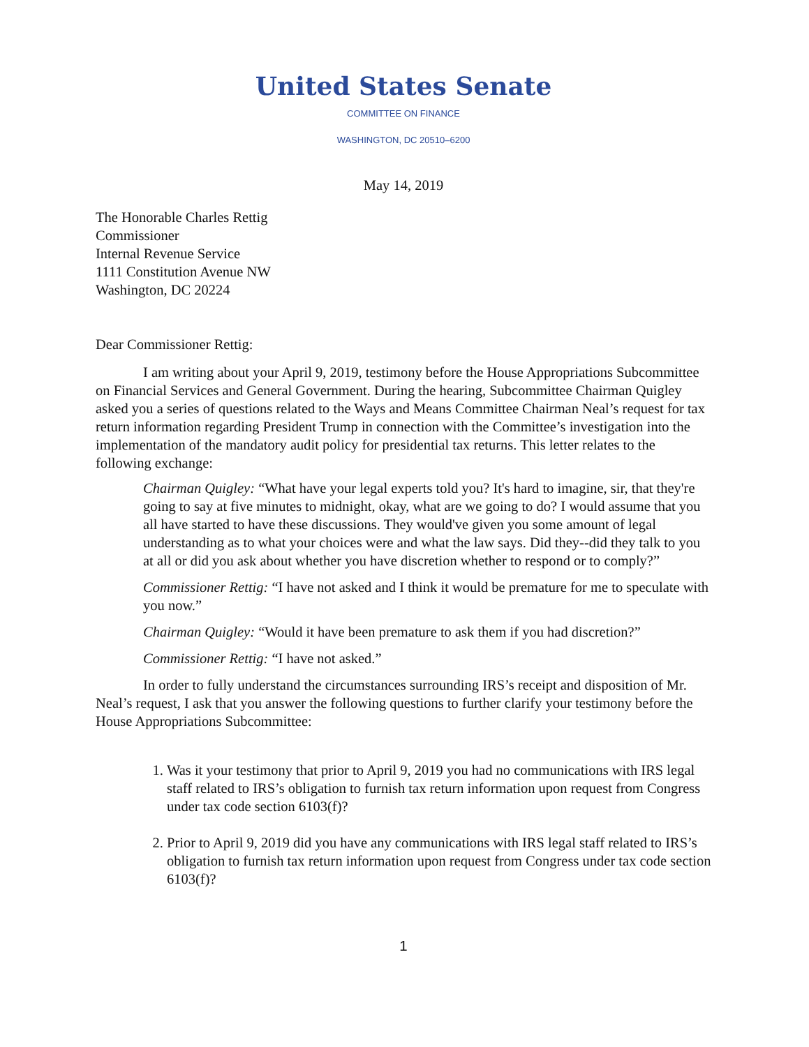United States Senate
COMMITTEE ON FINANCE
WASHINGTON, DC 20510–6200
May 14, 2019
The Honorable Charles Rettig
Commissioner
Internal Revenue Service
1111 Constitution Avenue NW
Washington, DC 20224
Dear Commissioner Rettig:
I am writing about your April 9, 2019, testimony before the House Appropriations Subcommittee on Financial Services and General Government. During the hearing, Subcommittee Chairman Quigley asked you a series of questions related to the Ways and Means Committee Chairman Neal’s request for tax return information regarding President Trump in connection with the Committee’s investigation into the implementation of the mandatory audit policy for presidential tax returns. This letter relates to the following exchange:
Chairman Quigley: “What have your legal experts told you? It's hard to imagine, sir, that they're going to say at five minutes to midnight, okay, what are we going to do? I would assume that you all have started to have these discussions. They would've given you some amount of legal understanding as to what your choices were and what the law says. Did they--did they talk to you at all or did you ask about whether you have discretion whether to respond or to comply?”
Commissioner Rettig: “I have not asked and I think it would be premature for me to speculate with you now.”
Chairman Quigley: “Would it have been premature to ask them if you had discretion?”
Commissioner Rettig: “I have not asked.”
In order to fully understand the circumstances surrounding IRS’s receipt and disposition of Mr. Neal’s request, I ask that you answer the following questions to further clarify your testimony before the House Appropriations Subcommittee:
1. Was it your testimony that prior to April 9, 2019 you had no communications with IRS legal staff related to IRS’s obligation to furnish tax return information upon request from Congress under tax code section 6103(f)?
2. Prior to April 9, 2019 did you have any communications with IRS legal staff related to IRS’s obligation to furnish tax return information upon request from Congress under tax code section 6103(f)?
1